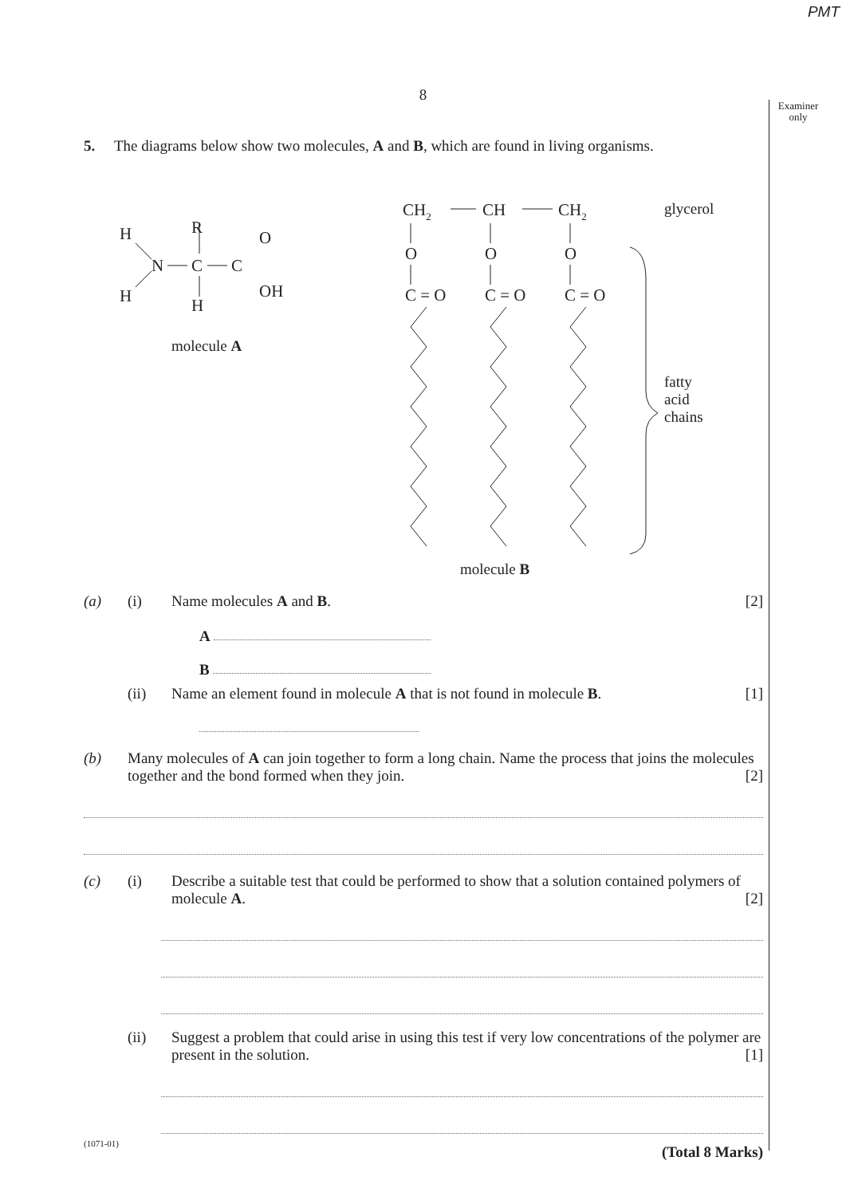PMT
8
Examiner only
5. The diagrams below show two molecules, A and B, which are found in living organisms.
H
H
N
R
C
H
C
O
OH
molecule A
CH2
CH
CH2
O
O
O
C = O
C = O
C = O
glycerol
fatty
acid
chains
molecule B
(a) (i) Name molecules A and B. [2]
A
B
(ii) Name an element found in molecule A that is not found in molecule B. [1]
(b) Many molecules of A can join together to form a long chain. Name the process that joins the molecules together and the bond formed when they join. [2]
(c) (i) Describe a suitable test that could be performed to show that a solution contained polymers of molecule A. [2]
(ii) Suggest a problem that could arise in using this test if very low concentrations of the polymer are present in the solution. [1]
(Total 8 Marks)
(1071-01)